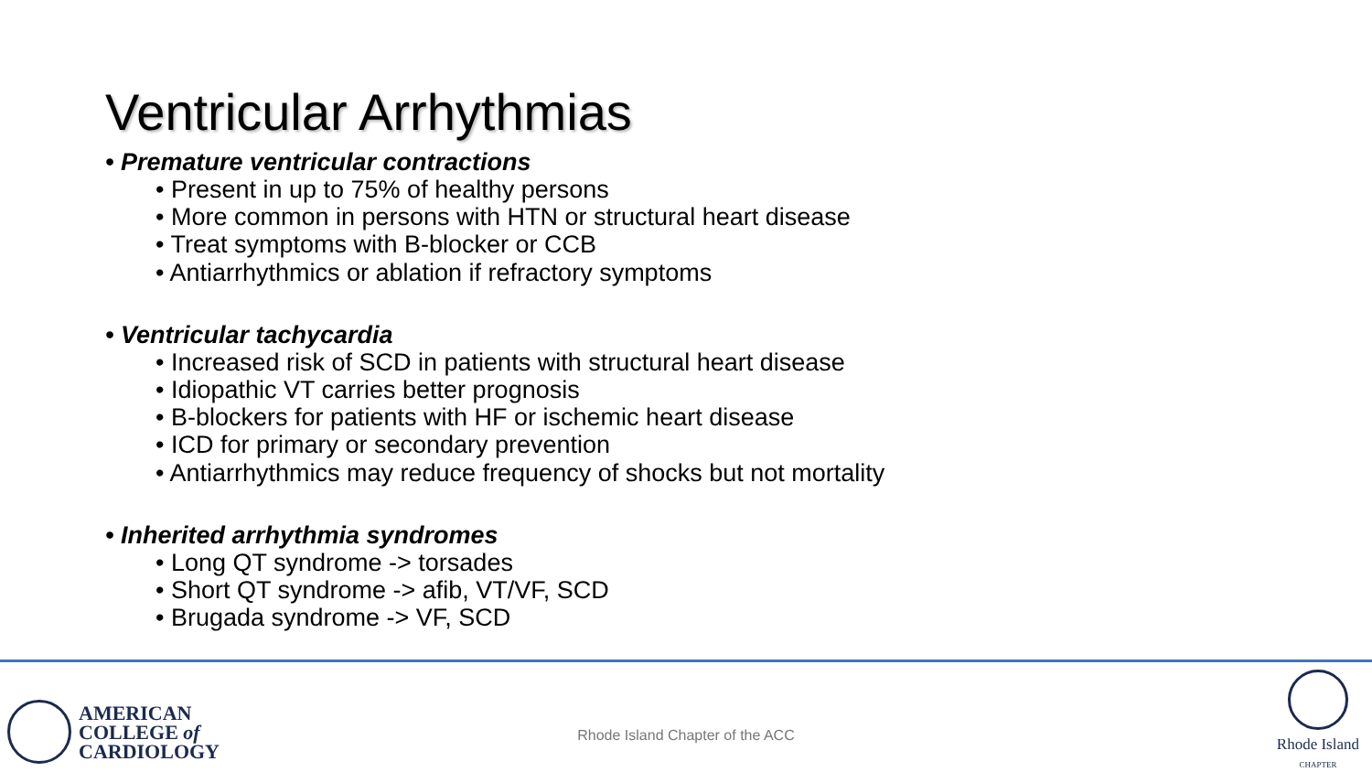Ventricular Arrhythmias
• Premature ventricular contractions
• Present in up to 75% of healthy persons
• More common in persons with HTN or structural heart disease
• Treat symptoms with B-blocker or CCB
• Antiarrhythmics or ablation if refractory symptoms
• Ventricular tachycardia
• Increased risk of SCD in patients with structural heart disease
• Idiopathic VT carries better prognosis
• B-blockers for patients with HF or ischemic heart disease
• ICD for primary or secondary prevention
• Antiarrhythmics may reduce frequency of shocks but not mortality
• Inherited arrhythmia syndromes
• Long QT syndrome -> torsades
• Short QT syndrome -> afib, VT/VF, SCD
• Brugada syndrome -> VF, SCD
AMERICAN
COLLEGE of
CARDIOLOGY
Rhode Island Chapter of the ACC
Rhode Island
CHAPTER